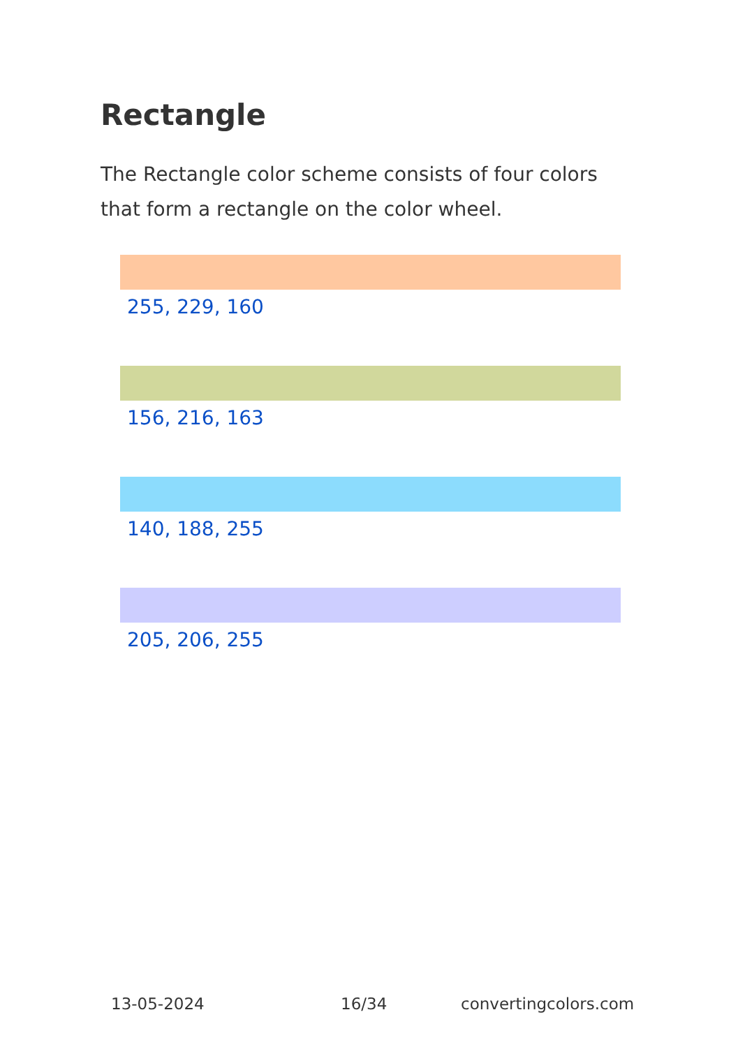Rectangle
The Rectangle color scheme consists of four colors that form a rectangle on the color wheel.
255, 229, 160
156, 216, 163
140, 188, 255
205, 206, 255
13-05-2024 16/34 convertingcolors.com